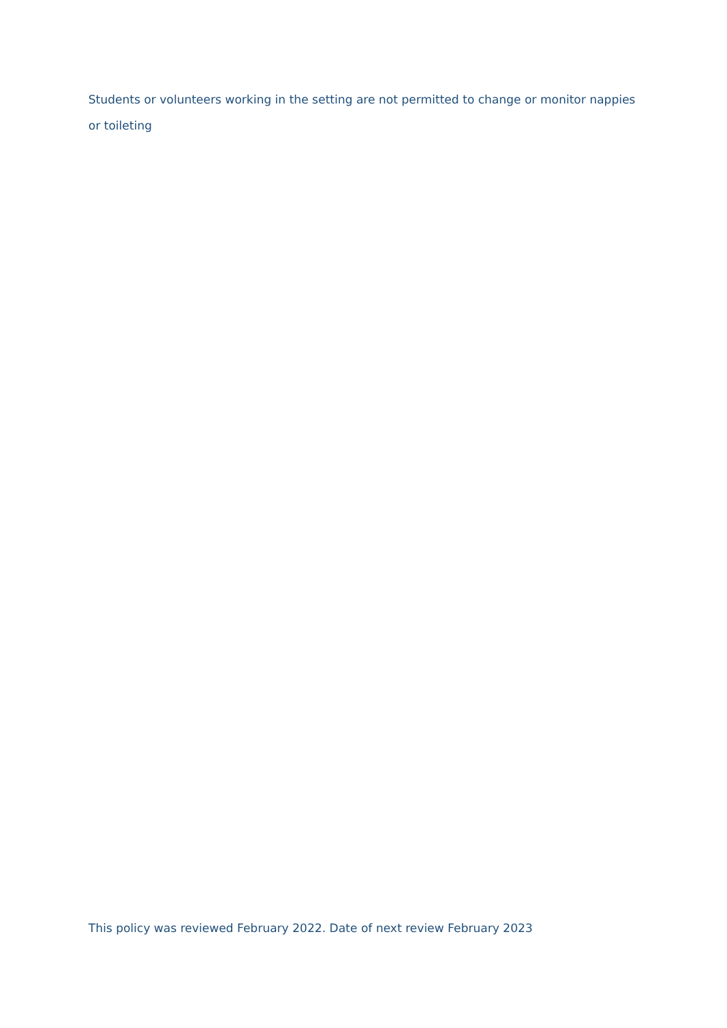Students or volunteers working in the setting are not permitted to change or monitor nappies or toileting
This policy was reviewed February 2022. Date of next review February 2023